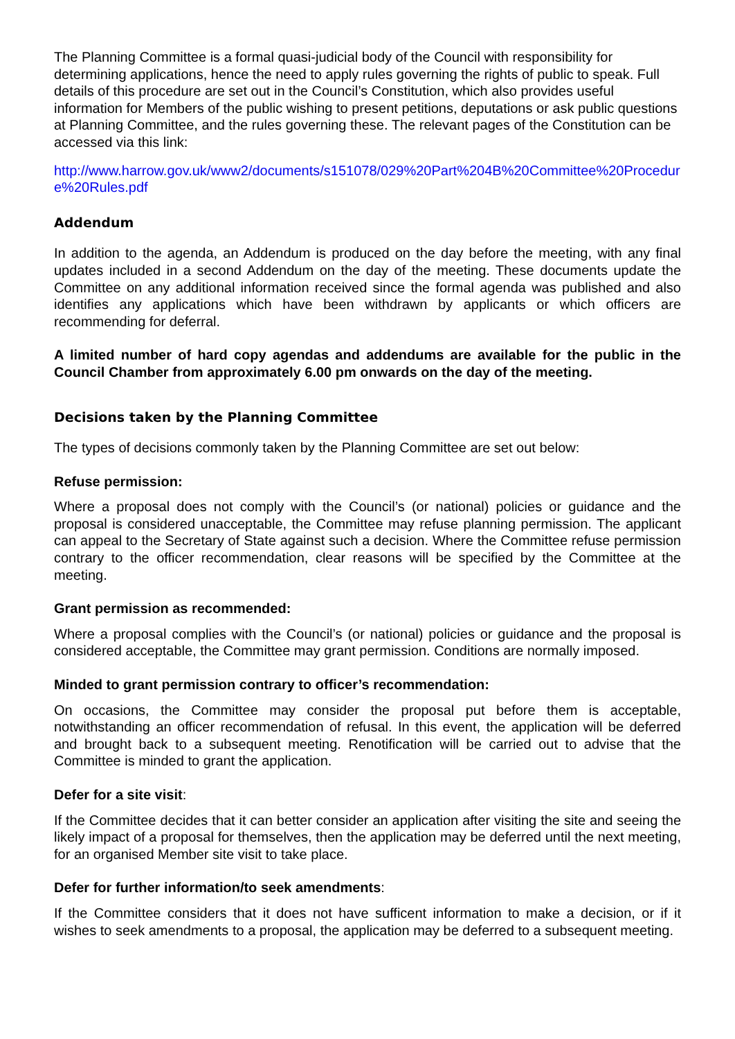The Planning Committee is a formal quasi-judicial body of the Council with responsibility for determining applications, hence the need to apply rules governing the rights of public to speak. Full details of this procedure are set out in the Council’s Constitution, which also provides useful information for Members of the public wishing to present petitions, deputations or ask public questions at Planning Committee, and the rules governing these. The relevant pages of the Constitution can be accessed via this link:
http://www.harrow.gov.uk/www2/documents/s151078/029%20Part%204B%20Committee%20Procedure%20Rules.pdf
Addendum
In addition to the agenda, an Addendum is produced on the day before the meeting, with any final updates included in a second Addendum on the day of the meeting. These documents update the Committee on any additional information received since the formal agenda was published and also identifies any applications which have been withdrawn by applicants or which officers are recommending for deferral.
A limited number of hard copy agendas and addendums are available for the public in the Council Chamber from approximately 6.00 pm onwards on the day of the meeting.
Decisions taken by the Planning Committee
The types of decisions commonly taken by the Planning Committee are set out below:
Refuse permission:
Where a proposal does not comply with the Council’s (or national) policies or guidance and the proposal is considered unacceptable, the Committee may refuse planning permission. The applicant can appeal to the Secretary of State against such a decision. Where the Committee refuse permission contrary to the officer recommendation, clear reasons will be specified by the Committee at the meeting.
Grant permission as recommended:
Where a proposal complies with the Council’s (or national) policies or guidance and the proposal is considered acceptable, the Committee may grant permission. Conditions are normally imposed.
Minded to grant permission contrary to officer’s recommendation:
On occasions, the Committee may consider the proposal put before them is acceptable, notwithstanding an officer recommendation of refusal. In this event, the application will be deferred and brought back to a subsequent meeting. Renotification will be carried out to advise that the Committee is minded to grant the application.
Defer for a site visit:
If the Committee decides that it can better consider an application after visiting the site and seeing the likely impact of a proposal for themselves, then the application may be deferred until the next meeting, for an organised Member site visit to take place.
Defer for further information/to seek amendments:
If the Committee considers that it does not have sufficent information to make a decision, or if it wishes to seek amendments to a proposal, the application may be deferred to a subsequent meeting.